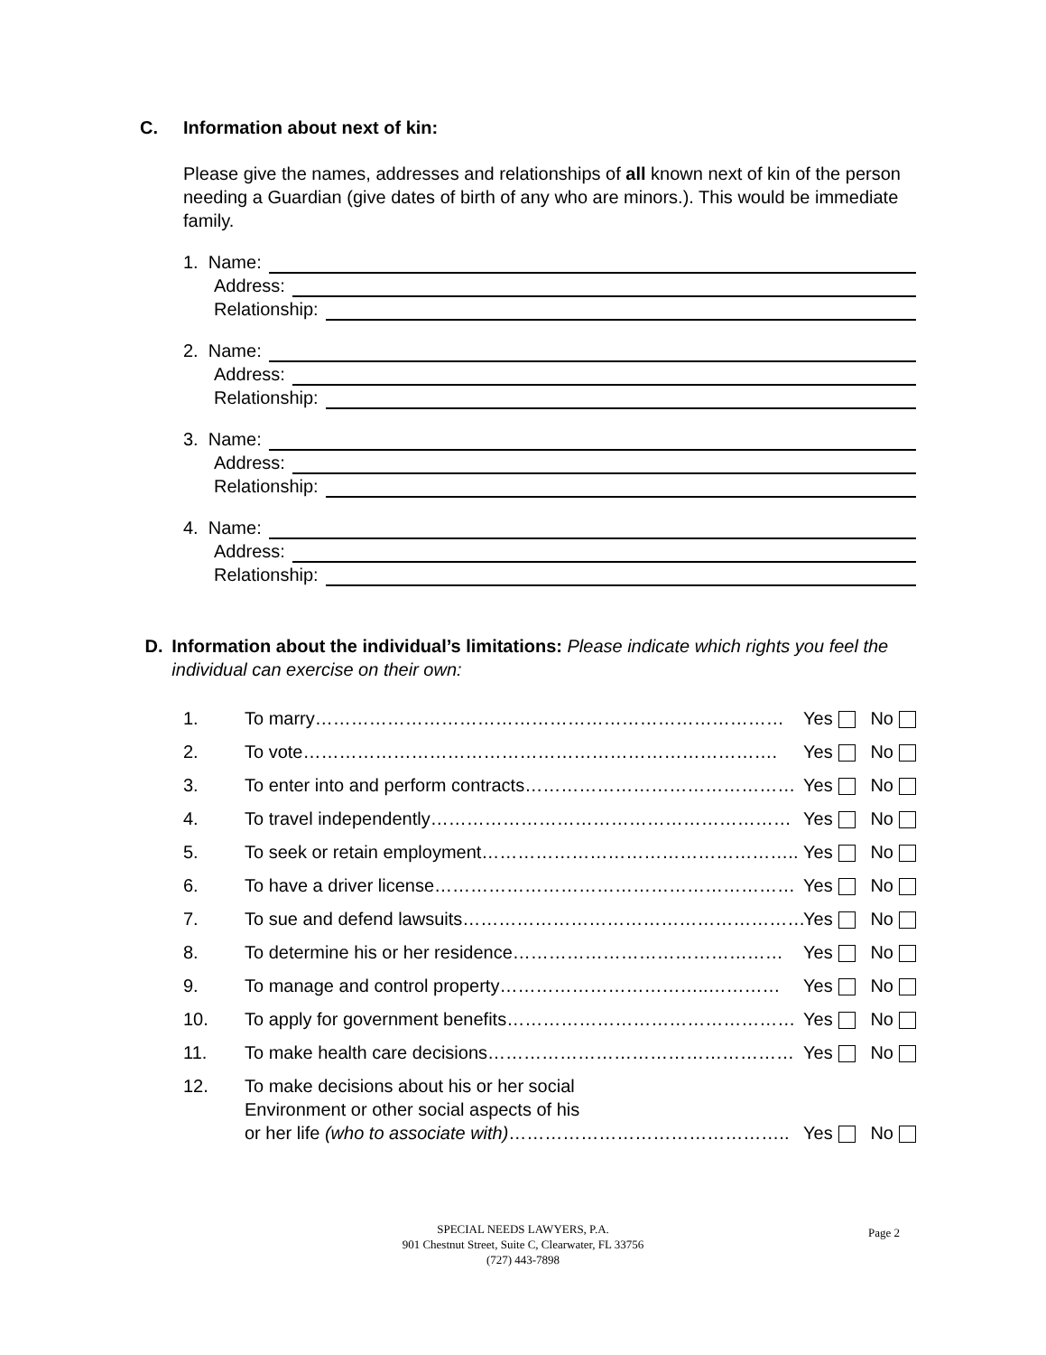C. Information about next of kin:
Please give the names, addresses and relationships of all known next of kin of the person needing a Guardian (give dates of birth of any who are minors.). This would be immediate family.
1. Name:
Address:
Relationship:
2. Name:
Address:
Relationship:
3. Name:
Address:
Relationship:
4. Name:
Address:
Relationship:
D. Information about the individual’s limitations: Please indicate which rights you feel the individual can exercise on their own:
1. To marry…………………………………………………………………… Yes No
2. To vote……………………………………………………………………. Yes No
3. To enter into and perform contracts……………………………………… Yes No
4. To travel independently…………………………………………………… Yes No
5. To seek or retain employment…………………………………………….. Yes No
6. To have a driver license…………………………………………………… Yes No
7. To sue and defend lawsuits………………………………………………… Yes No
8. To determine his or her residence……………………………………… Yes No
9. To manage and control property……………………………..………… Yes No
10. To apply for government benefits………………………………………… Yes No
11. To make health care decisions…………………………………………… Yes No
12. To make decisions about his or her social
Environment or other social aspects of his
or her life (who to associate with)……………………………………….. Yes No
SPECIAL NEEDS LAWYERS, P.A.
901 Chestnut Street, Suite C, Clearwater, FL 33756
(727) 443-7898
Page 2